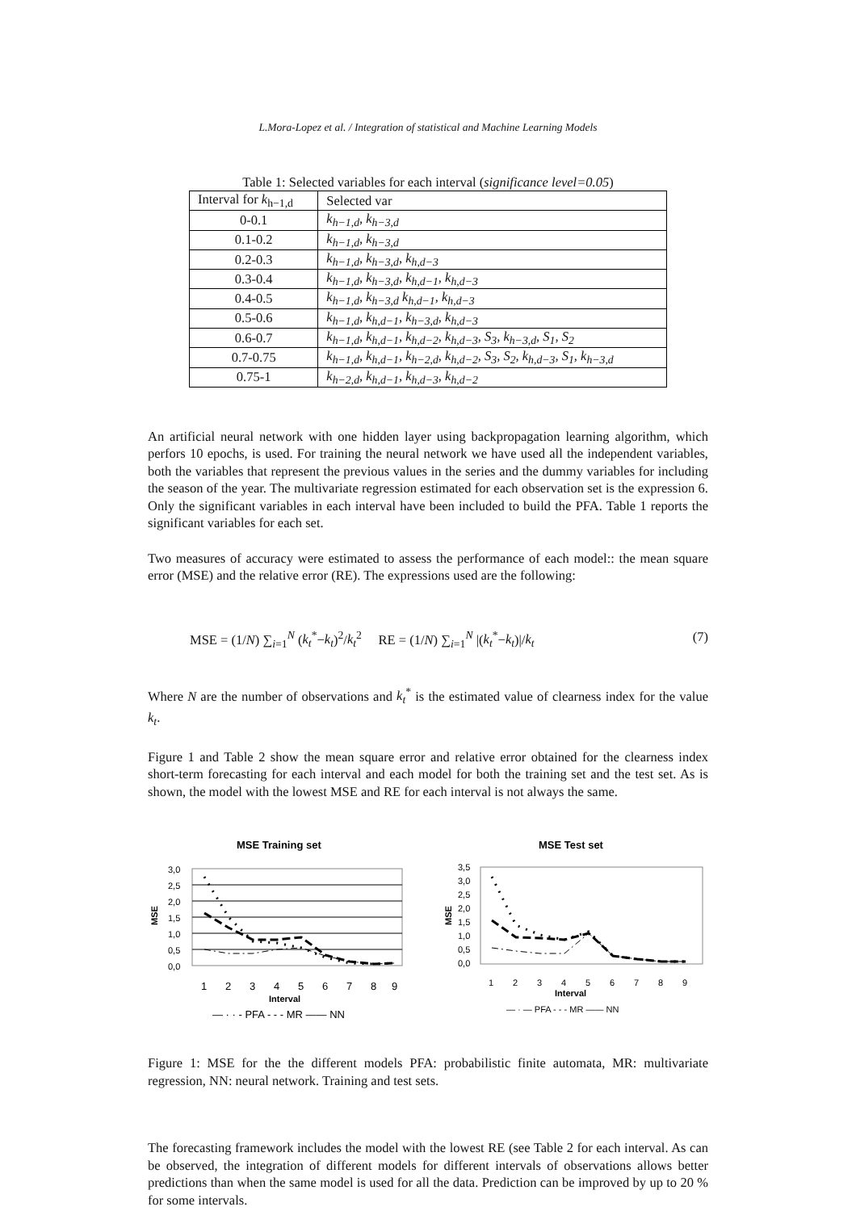L.Mora-Lopez et al. / Integration of statistical and Machine Learning Models
Table 1: Selected variables for each interval (significance level=0.05)
| Interval for k<sub>h−1,d</sub> | Selected var |
| --- | --- |
| 0-0.1 | k<sub>h−1,d</sub>, k<sub>h−3,d</sub> |
| 0.1-0.2 | k<sub>h−1,d</sub>, k<sub>h−3,d</sub> |
| 0.2-0.3 | k<sub>h−1,d</sub>, k<sub>h−3,d</sub>, k<sub>h,d−3</sub> |
| 0.3-0.4 | k<sub>h−1,d</sub>, k<sub>h−3,d</sub>, k<sub>h,d−1</sub>, k<sub>h,d−3</sub> |
| 0.4-0.5 | k<sub>h−1,d</sub>, k<sub>h−3,d</sub> k<sub>h,d−1</sub>, k<sub>h,d−3</sub> |
| 0.5-0.6 | k<sub>h−1,d</sub>, k<sub>h,d−1</sub>, k<sub>h−3,d</sub>, k<sub>h,d−3</sub> |
| 0.6-0.7 | k<sub>h−1,d</sub>, k<sub>h,d−1</sub>, k<sub>h,d−2</sub>, k<sub>h,d−3</sub>, S<sub>3</sub>, k<sub>h−3,d</sub>, S<sub>1</sub>, S<sub>2</sub> |
| 0.7-0.75 | k<sub>h−1,d</sub>, k<sub>h,d−1</sub>, k<sub>h−2,d</sub>, k<sub>h,d−2</sub>, S<sub>3</sub>, S<sub>2</sub>, k<sub>h,d−3</sub>, S<sub>1</sub>, k<sub>h−3,d</sub> |
| 0.75-1 | k<sub>h−2,d</sub>, k<sub>h,d−1</sub>, k<sub>h,d−3</sub>, k<sub>h,d−2</sub> |
An artificial neural network with one hidden layer using backpropagation learning algorithm, which perfors 10 epochs, is used. For training the neural network we have used all the independent variables, both the variables that represent the previous values in the series and the dummy variables for including the season of the year. The multivariate regression estimated for each observation set is the expression 6. Only the significant variables in each interval have been included to build the PFA. Table 1 reports the significant variables for each set.
Two measures of accuracy were estimated to assess the performance of each model:: the mean square error (MSE) and the relative error (RE). The expressions used are the following:
MSE = (1/N) ∑<sub>i=1</sub><sup>N</sup> (k<sub>t</sub><sup>*</sup>−k<sub>t</sub>)<sup>2</sup>/k<sub>t</sub><sup>2</sup> RE = (1/N) ∑<sub>i=1</sub><sup>N</sup> |(k<sub>t</sub><sup>*</sup>−k<sub>t</sub>)|/k<sub>t</sub> (7)
Where N are the number of observations and k<sub>t</sub><sup>*</sup> is the estimated value of clearness index for the value k<sub>t</sub>.
Figure 1 and Table 2 show the mean square error and relative error obtained for the clearness index short-term forecasting for each interval and each model for both the training set and the test set. As is shown, the model with the lowest MSE and RE for each interval is not always the same.
MSE Training set
MSE
3,0
2,5
2,0
1,5
1,0
0,5
0,0
1
2
3
4
5
6
7
8
9
Interval
— · · - PFA - - - MR —— NN
MSE Test set
MSE
3,5
3,0
2,5
2,0
1,5
1,0
0,5
0,0
1
2
3
4
5
6
7
8
9
Interval
— · — PFA - - - MR —— NN
Figure 1: MSE for the the different models PFA: probabilistic finite automata, MR: multivariate regression, NN: neural network. Training and test sets.
The forecasting framework includes the model with the lowest RE (see Table 2 for each interval. As can be observed, the integration of different models for different intervals of observations allows better predictions than when the same model is used for all the data. Prediction can be improved by up to 20 % for some intervals.